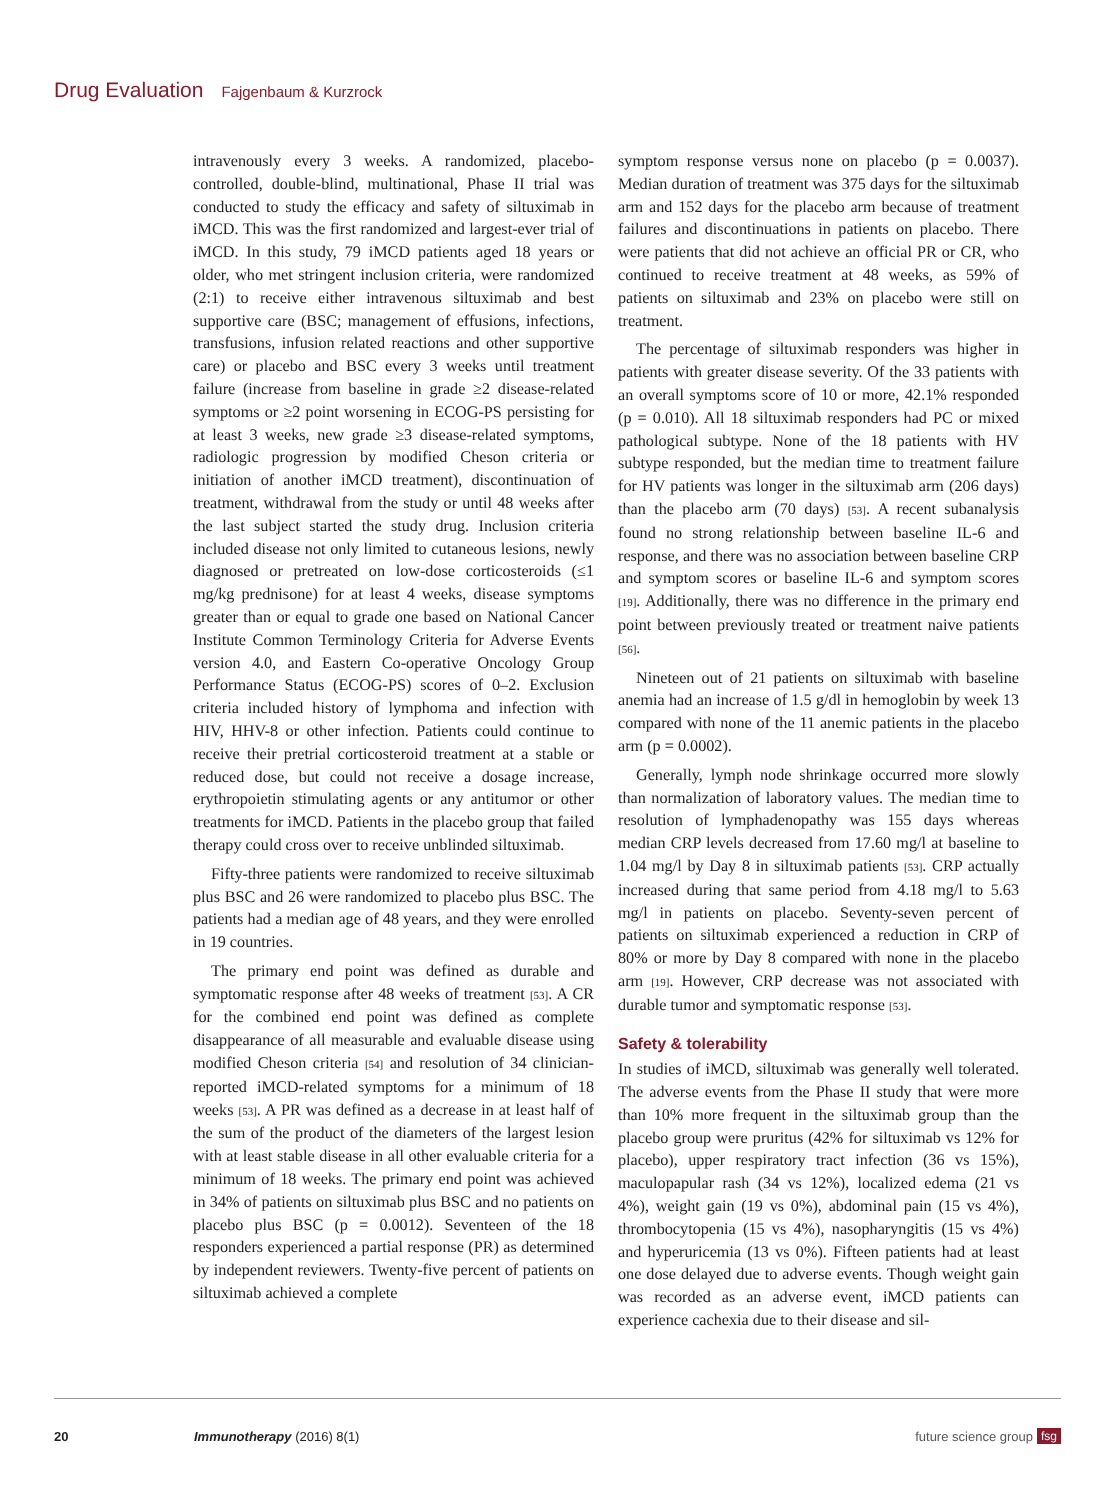Drug Evaluation Fajgenbaum & Kurzrock
intravenously every 3 weeks. A randomized, placebo-controlled, double-blind, multinational, Phase II trial was conducted to study the efficacy and safety of siltuximab in iMCD. This was the first randomized and largest-ever trial of iMCD. In this study, 79 iMCD patients aged 18 years or older, who met stringent inclusion criteria, were randomized (2:1) to receive either intravenous siltuximab and best supportive care (BSC; management of effusions, infections, transfusions, infusion related reactions and other supportive care) or placebo and BSC every 3 weeks until treatment failure (increase from baseline in grade ≥2 disease-related symptoms or ≥2 point worsening in ECOG-PS persisting for at least 3 weeks, new grade ≥3 disease-related symptoms, radiologic progression by modified Cheson criteria or initiation of another iMCD treatment), discontinuation of treatment, withdrawal from the study or until 48 weeks after the last subject started the study drug. Inclusion criteria included disease not only limited to cutaneous lesions, newly diagnosed or pretreated on low-dose corticosteroids (≤1 mg/kg prednisone) for at least 4 weeks, disease symptoms greater than or equal to grade one based on National Cancer Institute Common Terminology Criteria for Adverse Events version 4.0, and Eastern Co-operative Oncology Group Performance Status (ECOG-PS) scores of 0–2. Exclusion criteria included history of lymphoma and infection with HIV, HHV-8 or other infection. Patients could continue to receive their pretrial corticosteroid treatment at a stable or reduced dose, but could not receive a dosage increase, erythropoietin stimulating agents or any antitumor or other treatments for iMCD. Patients in the placebo group that failed therapy could cross over to receive unblinded siltuximab.
Fifty-three patients were randomized to receive siltuximab plus BSC and 26 were randomized to placebo plus BSC. The patients had a median age of 48 years, and they were enrolled in 19 countries.
The primary end point was defined as durable and symptomatic response after 48 weeks of treatment [53]. A CR for the combined end point was defined as complete disappearance of all measurable and evaluable disease using modified Cheson criteria [54] and resolution of 34 clinician-reported iMCD-related symptoms for a minimum of 18 weeks [53]. A PR was defined as a decrease in at least half of the sum of the product of the diameters of the largest lesion with at least stable disease in all other evaluable criteria for a minimum of 18 weeks. The primary end point was achieved in 34% of patients on siltuximab plus BSC and no patients on placebo plus BSC (p = 0.0012). Seventeen of the 18 responders experienced a partial response (PR) as determined by independent reviewers. Twenty-five percent of patients on siltuximab achieved a complete
symptom response versus none on placebo (p = 0.0037). Median duration of treatment was 375 days for the siltuximab arm and 152 days for the placebo arm because of treatment failures and discontinuations in patients on placebo. There were patients that did not achieve an official PR or CR, who continued to receive treatment at 48 weeks, as 59% of patients on siltuximab and 23% on placebo were still on treatment.
The percentage of siltuximab responders was higher in patients with greater disease severity. Of the 33 patients with an overall symptoms score of 10 or more, 42.1% responded (p = 0.010). All 18 siltuximab responders had PC or mixed pathological subtype. None of the 18 patients with HV subtype responded, but the median time to treatment failure for HV patients was longer in the siltuximab arm (206 days) than the placebo arm (70 days) [53]. A recent subanalysis found no strong relationship between baseline IL-6 and response, and there was no association between baseline CRP and symptom scores or baseline IL-6 and symptom scores [19]. Additionally, there was no difference in the primary end point between previously treated or treatment naive patients [56].
Nineteen out of 21 patients on siltuximab with baseline anemia had an increase of 1.5 g/dl in hemoglobin by week 13 compared with none of the 11 anemic patients in the placebo arm (p = 0.0002).
Generally, lymph node shrinkage occurred more slowly than normalization of laboratory values. The median time to resolution of lymphadenopathy was 155 days whereas median CRP levels decreased from 17.60 mg/l at baseline to 1.04 mg/l by Day 8 in siltuximab patients [53]. CRP actually increased during that same period from 4.18 mg/l to 5.63 mg/l in patients on placebo. Seventy-seven percent of patients on siltuximab experienced a reduction in CRP of 80% or more by Day 8 compared with none in the placebo arm [19]. However, CRP decrease was not associated with durable tumor and symptomatic response [53].
Safety & tolerability
In studies of iMCD, siltuximab was generally well tolerated. The adverse events from the Phase II study that were more than 10% more frequent in the siltuximab group than the placebo group were pruritus (42% for siltuximab vs 12% for placebo), upper respiratory tract infection (36 vs 15%), maculopapular rash (34 vs 12%), localized edema (21 vs 4%), weight gain (19 vs 0%), abdominal pain (15 vs 4%), thrombocytopenia (15 vs 4%), nasopharyngitis (15 vs 4%) and hyperuricemia (13 vs 0%). Fifteen patients had at least one dose delayed due to adverse events. Though weight gain was recorded as an adverse event, iMCD patients can experience cachexia due to their disease and sil-
20 Immunotherapy (2016) 8(1) future science group fsg